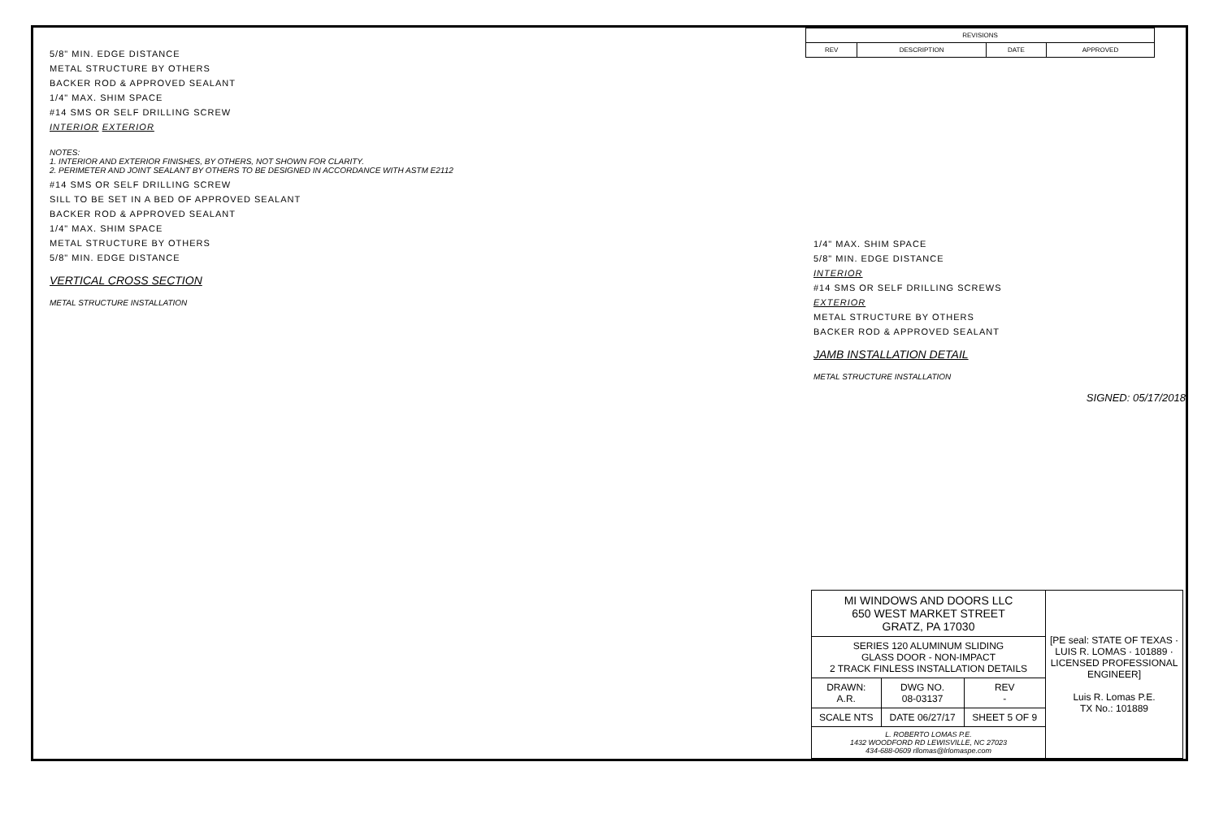5/8" MIN. EDGE DISTANCE
METAL STRUCTURE BY OTHERS
BACKER ROD & APPROVED SEALANT
1/4" MAX. SHIM SPACE
#14 SMS OR SELF DRILLING SCREW
INTERIOR EXTERIOR
NOTES:
1. INTERIOR AND EXTERIOR FINISHES, BY OTHERS, NOT SHOWN FOR CLARITY.
2. PERIMETER AND JOINT SEALANT BY OTHERS TO BE DESIGNED IN ACCORDANCE WITH ASTM E2112
#14 SMS OR SELF DRILLING SCREW
SILL TO BE SET IN A BED OF APPROVED SEALANT
BACKER ROD & APPROVED SEALANT
1/4" MAX. SHIM SPACE
METAL STRUCTURE BY OTHERS
5/8" MIN. EDGE DISTANCE
VERTICAL CROSS SECTION
METAL STRUCTURE INSTALLATION
| REVISIONS | | | |
| --- | --- | --- | --- |
| REV | DESCRIPTION | DATE | APPROVED |
1/4" MAX. SHIM SPACE
5/8" MIN. EDGE DISTANCE
INTERIOR
#14 SMS OR SELF DRILLING SCREWS
EXTERIOR
METAL STRUCTURE BY OTHERS
BACKER ROD & APPROVED SEALANT
JAMB INSTALLATION DETAIL
METAL STRUCTURE INSTALLATION
SIGNED: 05/17/2018
| MI WINDOWS AND DOORS LLC 650 WEST MARKET STREET GRATZ, PA 17030 | | | | [PE seal: STATE OF TEXAS · LUIS R. LOMAS · 101889 · LICENSED PROFESSIONAL ENGINEER] Luis R. Lomas P.E. TX No.: 101889 |
| SERIES 120 ALUMINUM SLIDING GLASS DOOR - NON-IMPACT 2 TRACK FINLESS INSTALLATION DETAILS | | | | |
| DRAWN: A.R. | DWG NO. 08-03137 | | REV - | |
| SCALE NTS | DATE 06/27/17 | SHEET 5 OF 9 | | |
| L. ROBERTO LOMAS P.E. 1432 WOODFORD RD LEWISVILLE, NC 27023 434-688-0609 rllomas@lrlomaspe.com | | | | |